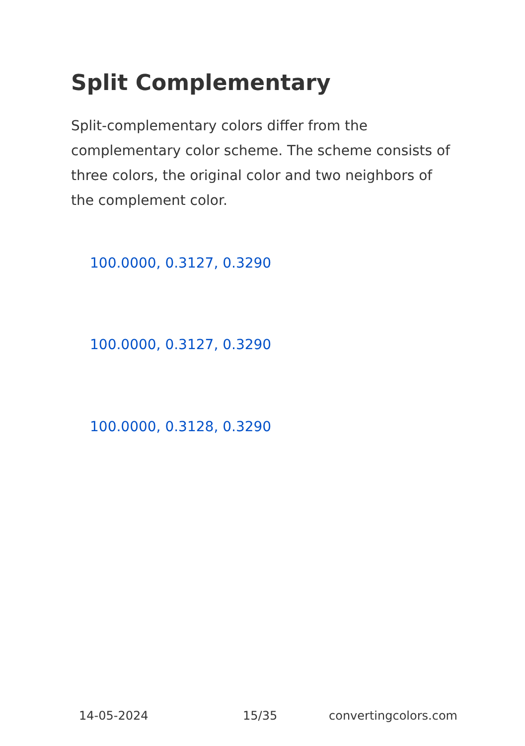Split Complementary
Split-complementary colors differ from the complementary color scheme. The scheme consists of three colors, the original color and two neighbors of the complement color.
100.0000, 0.3127, 0.3290
100.0000, 0.3127, 0.3290
100.0000, 0.3128, 0.3290
14-05-2024 15/35 convertingcolors.com